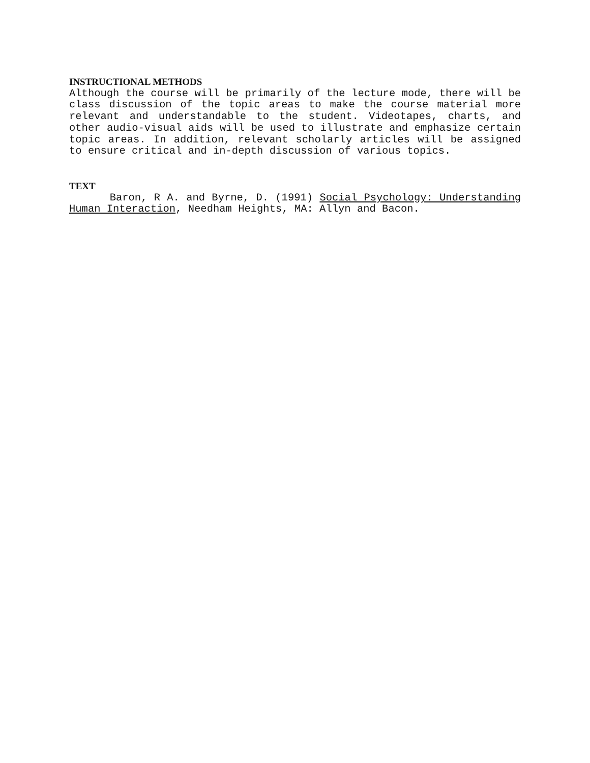INSTRUCTIONAL METHODS
Although the course will be primarily of the lecture mode, there will be class discussion of the topic areas to make the course material more relevant and understandable to the student. Videotapes, charts, and other audio-visual aids will be used to illustrate and emphasize certain topic areas. In addition, relevant scholarly articles will be assigned to ensure critical and in-depth discussion of various topics.
TEXT
Baron, R A. and Byrne, D. (1991) Social Psychology: Understanding Human Interaction, Needham Heights, MA: Allyn and Bacon.